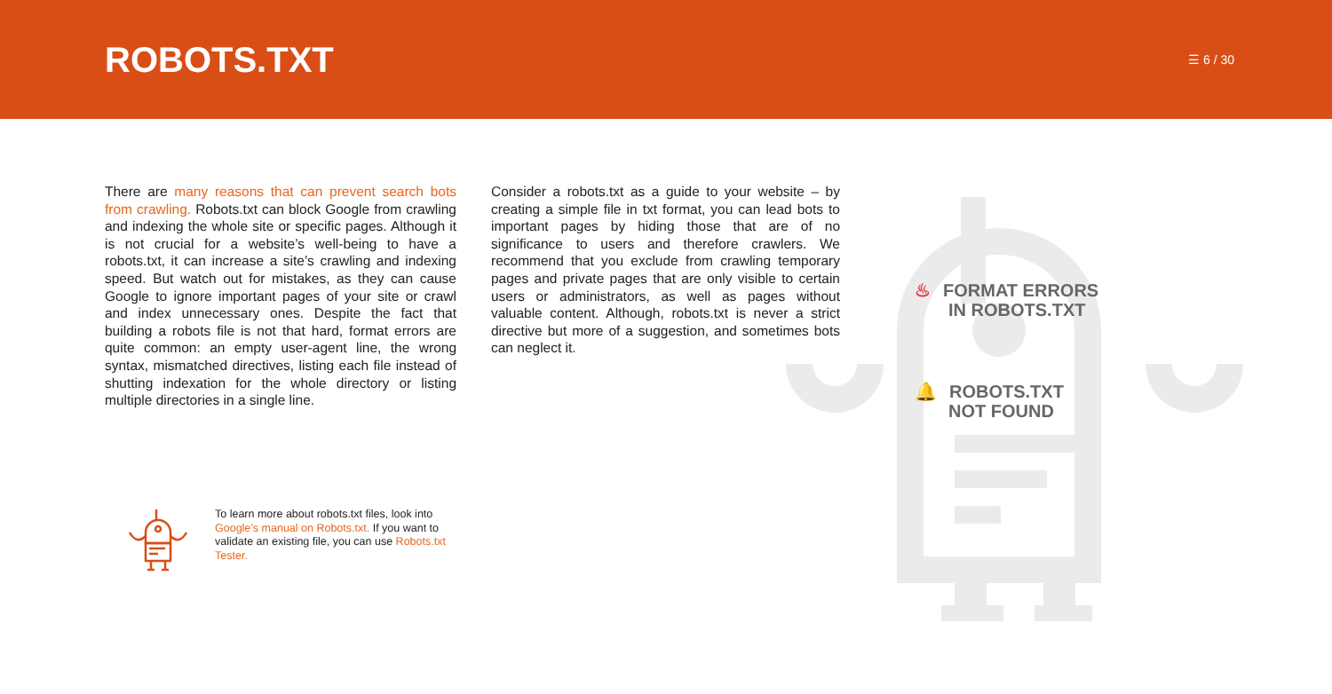ROBOTS.TXT
☰ 6 / 30
There are many reasons that can prevent search bots from crawling. Robots.txt can block Google from crawling and indexing the whole site or specific pages. Although it is not crucial for a website’s well-being to have a robots.txt, it can increase a site’s crawling and indexing speed. But watch out for mistakes, as they can cause Google to ignore important pages of your site or crawl and index unnecessary ones. Despite the fact that building a robots file is not that hard, format errors are quite common: an empty user-agent line, the wrong syntax, mismatched directives, listing each file instead of shutting indexation for the whole directory or listing multiple directories in a single line.
Consider a robots.txt as a guide to your website – by creating a simple file in txt format, you can lead bots to important pages by hiding those that are of no significance to users and therefore crawlers. We recommend that you exclude from crawling temporary pages and private pages that are only visible to certain users or administrators, as well as pages without valuable content. Although, robots.txt is never a strict directive but more of a suggestion, and sometimes bots can neglect it.
♨ FORMAT ERRORS
IN ROBOTS.TXT
🔔 ROBOTS.TXT
NOT FOUND
To learn more about robots.txt files, look into Google’s manual on Robots.txt. If you want to validate an existing file, you can use Robots.txt Tester.